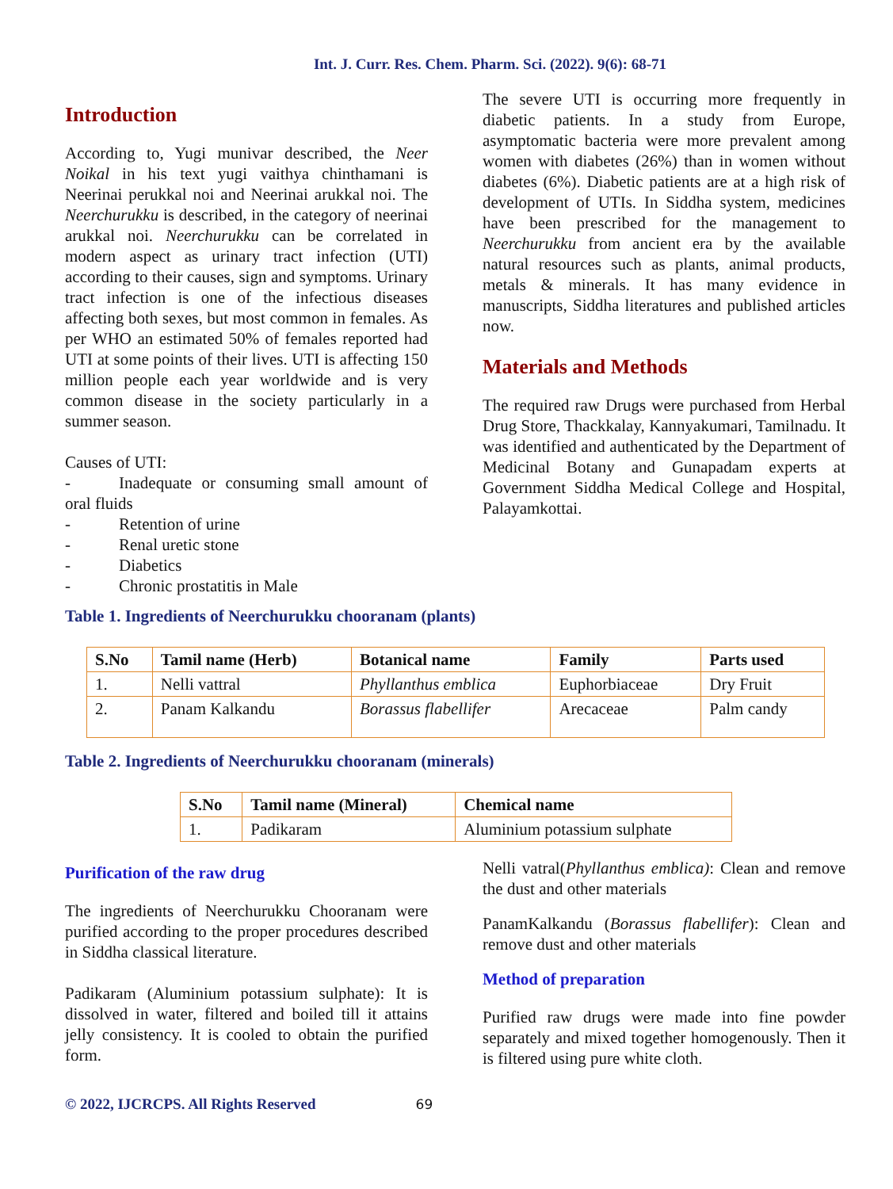Int. J. Curr. Res. Chem. Pharm. Sci. (2022). 9(6): 68-71
Introduction
According to, Yugi munivar described, the Neer Noikal in his text yugi vaithya chinthamani is Neerinai perukkal noi and Neerinai arukkal noi. The Neerchurukku is described, in the category of neerinai arukkal noi. Neerchurukku can be correlated in modern aspect as urinary tract infection (UTI) according to their causes, sign and symptoms. Urinary tract infection is one of the infectious diseases affecting both sexes, but most common in females. As per WHO an estimated 50% of females reported had UTI at some points of their lives. UTI is affecting 150 million people each year worldwide and is very common disease in the society particularly in a summer season.
Causes of UTI:
- Inadequate or consuming small amount of oral fluids
- Retention of urine
- Renal uretic stone
- Diabetics
- Chronic prostatitis in Male
The severe UTI is occurring more frequently in diabetic patients. In a study from Europe, asymptomatic bacteria were more prevalent among women with diabetes (26%) than in women without diabetes (6%). Diabetic patients are at a high risk of development of UTIs. In Siddha system, medicines have been prescribed for the management to Neerchurukku from ancient era by the available natural resources such as plants, animal products, metals & minerals. It has many evidence in manuscripts, Siddha literatures and published articles now.
Materials and Methods
The required raw Drugs were purchased from Herbal Drug Store, Thackkalay, Kannyakumari, Tamilnadu. It was identified and authenticated by the Department of Medicinal Botany and Gunapadam experts at Government Siddha Medical College and Hospital, Palayamkottai.
Table 1. Ingredients of Neerchurukku chooranam (plants)
| S.No | Tamil name (Herb) | Botanical name | Family | Parts used |
| --- | --- | --- | --- | --- |
| 1. | Nelli vattral | Phyllanthus emblica | Euphorbiaceae | Dry Fruit |
| 2. | Panam Kalkandu | Borassus flabellifer | Arecaceae | Palm candy |
Table 2. Ingredients of Neerchurukku chooranam (minerals)
| S.No | Tamil name (Mineral) | Chemical name |
| --- | --- | --- |
| 1. | Padikaram | Aluminium potassium sulphate |
Purification of the raw drug
The ingredients of Neerchurukku Chooranam were purified according to the proper procedures described in Siddha classical literature.
Padikaram (Aluminium potassium sulphate): It is dissolved in water, filtered and boiled till it attains jelly consistency. It is cooled to obtain the purified form.
Nelli vatral(Phyllanthus emblica): Clean and remove the dust and other materials
PanamKalkandu (Borassus flabellifer): Clean and remove dust and other materials
Method of preparation
Purified raw drugs were made into fine powder separately and mixed together homogenously. Then it is filtered using pure white cloth.
© 2022, IJCRCPS. All Rights Reserved 69